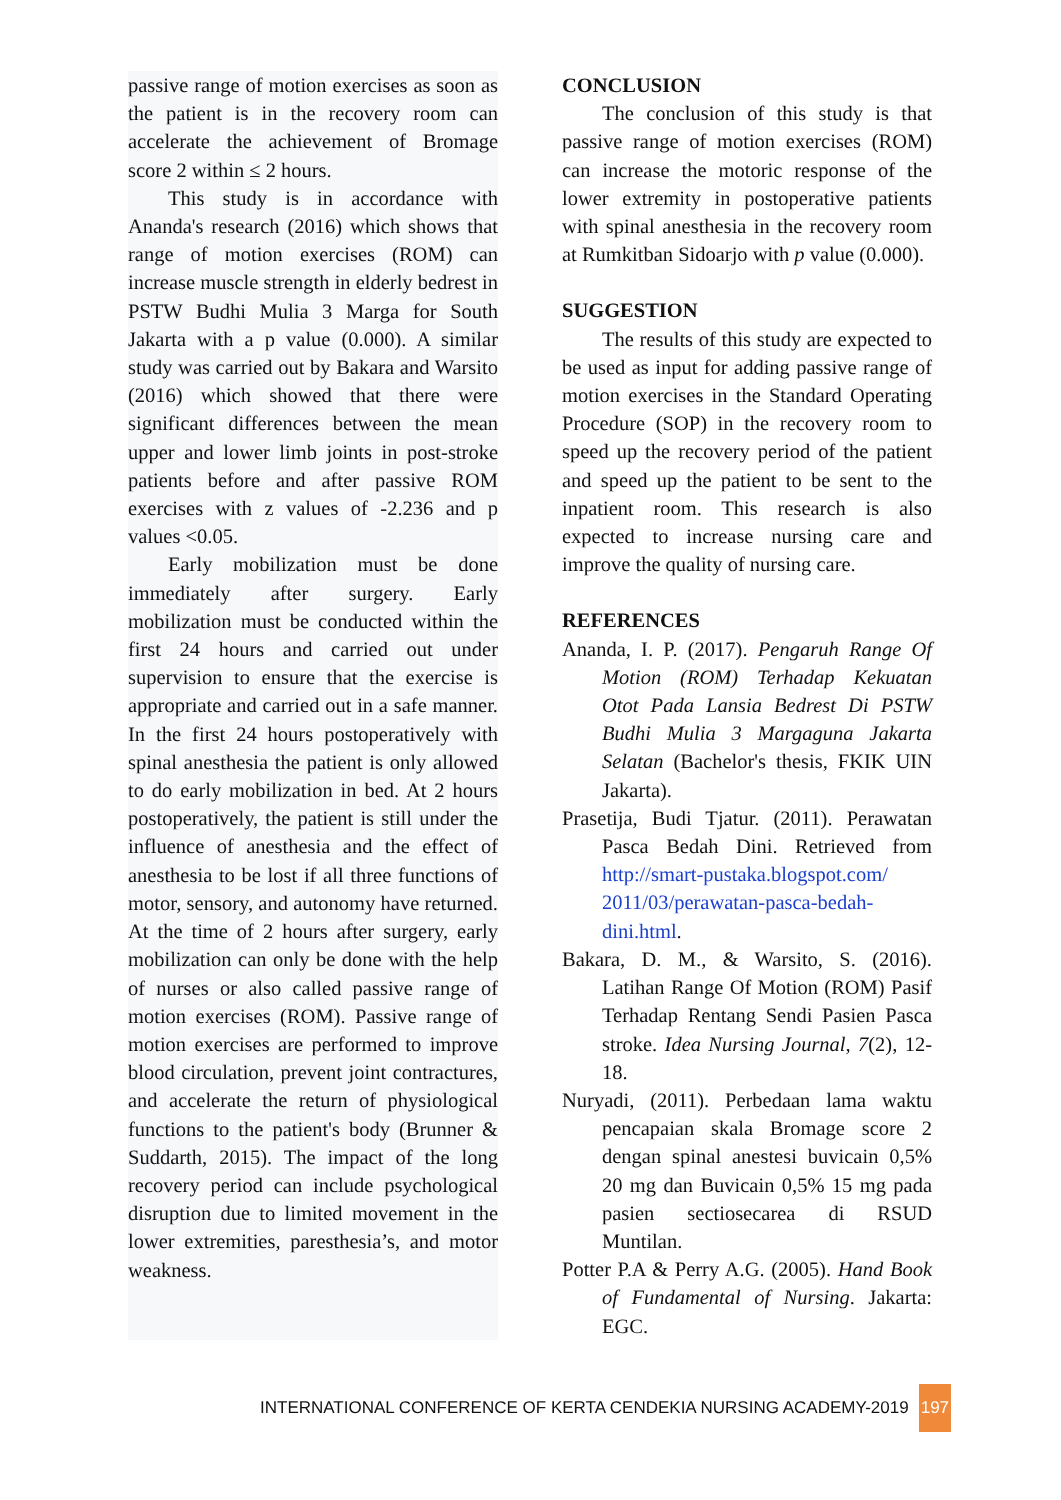passive range of motion exercises as soon as the patient is in the recovery room can accelerate the achievement of Bromage score 2 within ≤ 2 hours.
This study is in accordance with Ananda's research (2016) which shows that range of motion exercises (ROM) can increase muscle strength in elderly bedrest in PSTW Budhi Mulia 3 Marga for South Jakarta with a p value (0.000). A similar study was carried out by Bakara and Warsito (2016) which showed that there were significant differences between the mean upper and lower limb joints in post-stroke patients before and after passive ROM exercises with z values of -2.236 and p values <0.05.
Early mobilization must be done immediately after surgery. Early mobilization must be conducted within the first 24 hours and carried out under supervision to ensure that the exercise is appropriate and carried out in a safe manner. In the first 24 hours postoperatively with spinal anesthesia the patient is only allowed to do early mobilization in bed. At 2 hours postoperatively, the patient is still under the influence of anesthesia and the effect of anesthesia to be lost if all three functions of motor, sensory, and autonomy have returned. At the time of 2 hours after surgery, early mobilization can only be done with the help of nurses or also called passive range of motion exercises (ROM). Passive range of motion exercises are performed to improve blood circulation, prevent joint contractures, and accelerate the return of physiological functions to the patient's body (Brunner & Suddarth, 2015). The impact of the long recovery period can include psychological disruption due to limited movement in the lower extremities, paresthesia’s, and motor weakness.
CONCLUSION
The conclusion of this study is that passive range of motion exercises (ROM) can increase the motoric response of the lower extremity in postoperative patients with spinal anesthesia in the recovery room at Rumkitban Sidoarjo with p value (0.000).
SUGGESTION
The results of this study are expected to be used as input for adding passive range of motion exercises in the Standard Operating Procedure (SOP) in the recovery room to speed up the recovery period of the patient and speed up the patient to be sent to the inpatient room. This research is also expected to increase nursing care and improve the quality of nursing care.
REFERENCES
Ananda, I. P. (2017). Pengaruh Range Of Motion (ROM) Terhadap Kekuatan Otot Pada Lansia Bedrest Di PSTW Budhi Mulia 3 Margaguna Jakarta Selatan (Bachelor's thesis, FKIK UIN Jakarta).
Prasetija, Budi Tjatur. (2011). Perawatan Pasca Bedah Dini. Retrieved from http://smart-pustaka.blogspot.com/ 2011/03/perawatan-pasca-bedah-dini.html.
Bakara, D. M., & Warsito, S. (2016). Latihan Range Of Motion (ROM) Pasif Terhadap Rentang Sendi Pasien Pasca stroke. Idea Nursing Journal, 7(2), 12-18.
Nuryadi, (2011). Perbedaan lama waktu pencapaian skala Bromage score 2 dengan spinal anestesi buvicain 0,5% 20 mg dan Buvicain 0,5% 15 mg pada pasien sectiosecarea di RSUD Muntilan.
Potter P.A & Perry A.G. (2005). Hand Book of Fundamental of Nursing. Jakarta: EGC.
INTERNATIONAL CONFERENCE OF KERTA CENDEKIA NURSING ACADEMY-2019 197